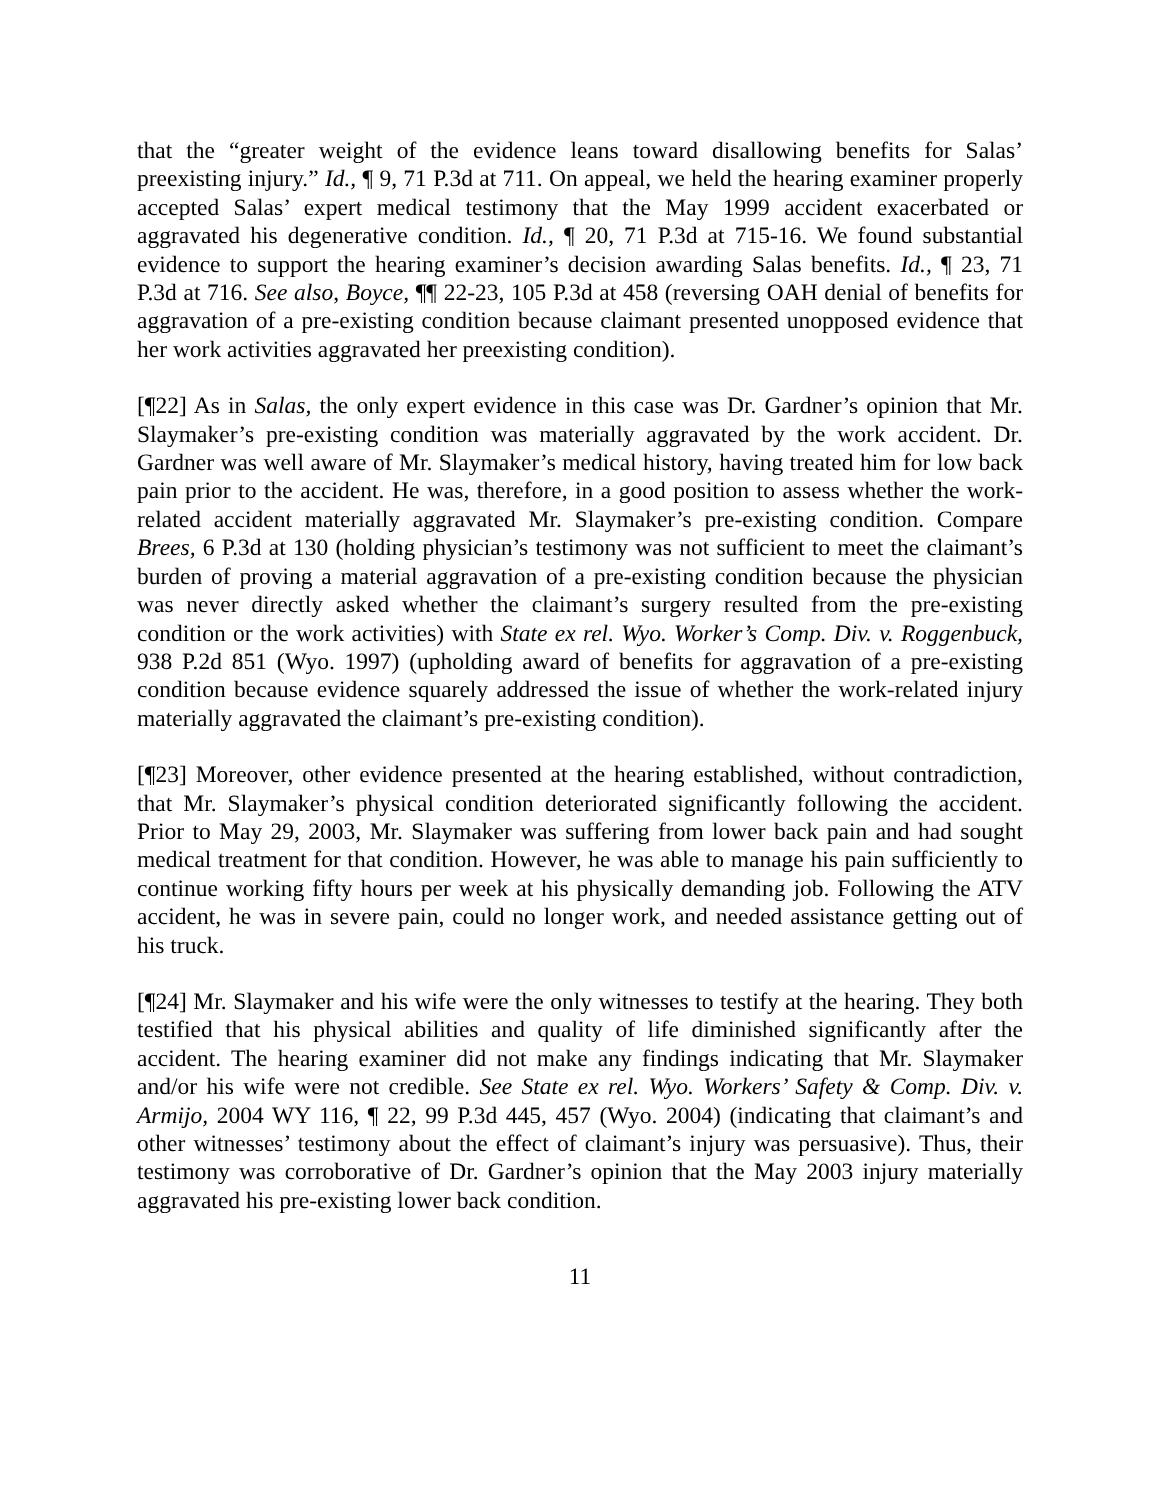that the “greater weight of the evidence leans toward disallowing benefits for Salas’ preexisting injury.” Id., ¶ 9, 71 P.3d at 711. On appeal, we held the hearing examiner properly accepted Salas’ expert medical testimony that the May 1999 accident exacerbated or aggravated his degenerative condition. Id., ¶ 20, 71 P.3d at 715-16. We found substantial evidence to support the hearing examiner’s decision awarding Salas benefits. Id., ¶ 23, 71 P.3d at 716. See also, Boyce, ¶¶ 22-23, 105 P.3d at 458 (reversing OAH denial of benefits for aggravation of a pre-existing condition because claimant presented unopposed evidence that her work activities aggravated her preexisting condition).
[¶22] As in Salas, the only expert evidence in this case was Dr. Gardner’s opinion that Mr. Slaymaker’s pre-existing condition was materially aggravated by the work accident. Dr. Gardner was well aware of Mr. Slaymaker’s medical history, having treated him for low back pain prior to the accident. He was, therefore, in a good position to assess whether the work-related accident materially aggravated Mr. Slaymaker’s pre-existing condition. Compare Brees, 6 P.3d at 130 (holding physician’s testimony was not sufficient to meet the claimant’s burden of proving a material aggravation of a pre-existing condition because the physician was never directly asked whether the claimant’s surgery resulted from the pre-existing condition or the work activities) with State ex rel. Wyo. Worker’s Comp. Div. v. Roggenbuck, 938 P.2d 851 (Wyo. 1997) (upholding award of benefits for aggravation of a pre-existing condition because evidence squarely addressed the issue of whether the work-related injury materially aggravated the claimant’s pre-existing condition).
[¶23] Moreover, other evidence presented at the hearing established, without contradiction, that Mr. Slaymaker’s physical condition deteriorated significantly following the accident. Prior to May 29, 2003, Mr. Slaymaker was suffering from lower back pain and had sought medical treatment for that condition. However, he was able to manage his pain sufficiently to continue working fifty hours per week at his physically demanding job. Following the ATV accident, he was in severe pain, could no longer work, and needed assistance getting out of his truck.
[¶24] Mr. Slaymaker and his wife were the only witnesses to testify at the hearing. They both testified that his physical abilities and quality of life diminished significantly after the accident. The hearing examiner did not make any findings indicating that Mr. Slaymaker and/or his wife were not credible. See State ex rel. Wyo. Workers’ Safety & Comp. Div. v. Armijo, 2004 WY 116, ¶ 22, 99 P.3d 445, 457 (Wyo. 2004) (indicating that claimant’s and other witnesses’ testimony about the effect of claimant’s injury was persuasive). Thus, their testimony was corroborative of Dr. Gardner’s opinion that the May 2003 injury materially aggravated his pre-existing lower back condition.
11